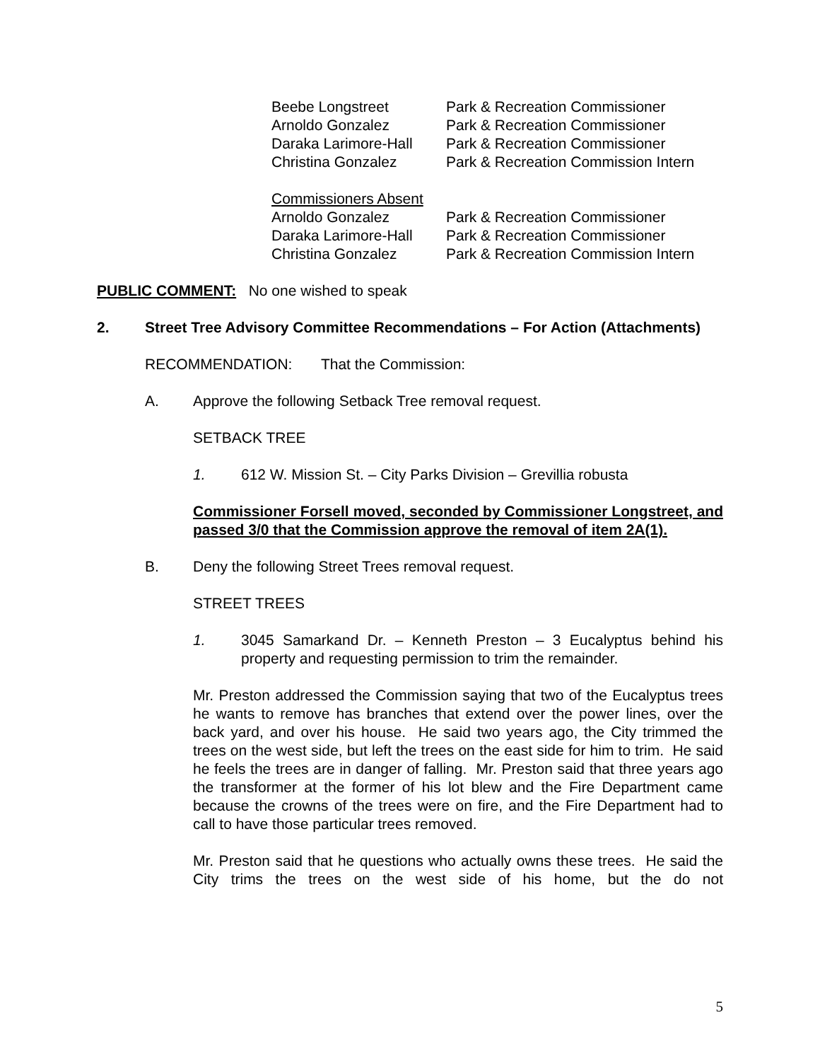| Beebe Longstreet | Park & Recreation Commissioner |
| Arnoldo Gonzalez | Park & Recreation Commissioner |
| Daraka Larimore-Hall | Park & Recreation Commissioner |
| Christina Gonzalez | Park & Recreation Commission Intern |
| Commissioners Absent | |
| Arnoldo Gonzalez | Park & Recreation Commissioner |
| Daraka Larimore-Hall | Park & Recreation Commissioner |
| Christina Gonzalez | Park & Recreation Commission Intern |
PUBLIC COMMENT: No one wished to speak
2. Street Tree Advisory Committee Recommendations – For Action (Attachments)
RECOMMENDATION: That the Commission:
A. Approve the following Setback Tree removal request.
SETBACK TREE
1. 612 W. Mission St. – City Parks Division – Grevillia robusta
Commissioner Forsell moved, seconded by Commissioner Longstreet, and passed 3/0 that the Commission approve the removal of item 2A(1).
B. Deny the following Street Trees removal request.
STREET TREES
1. 3045 Samarkand Dr. – Kenneth Preston – 3 Eucalyptus behind his property and requesting permission to trim the remainder.
Mr. Preston addressed the Commission saying that two of the Eucalyptus trees he wants to remove has branches that extend over the power lines, over the back yard, and over his house. He said two years ago, the City trimmed the trees on the west side, but left the trees on the east side for him to trim. He said he feels the trees are in danger of falling. Mr. Preston said that three years ago the transformer at the former of his lot blew and the Fire Department came because the crowns of the trees were on fire, and the Fire Department had to call to have those particular trees removed.
Mr. Preston said that he questions who actually owns these trees. He said the City trims the trees on the west side of his home, but the do not
5